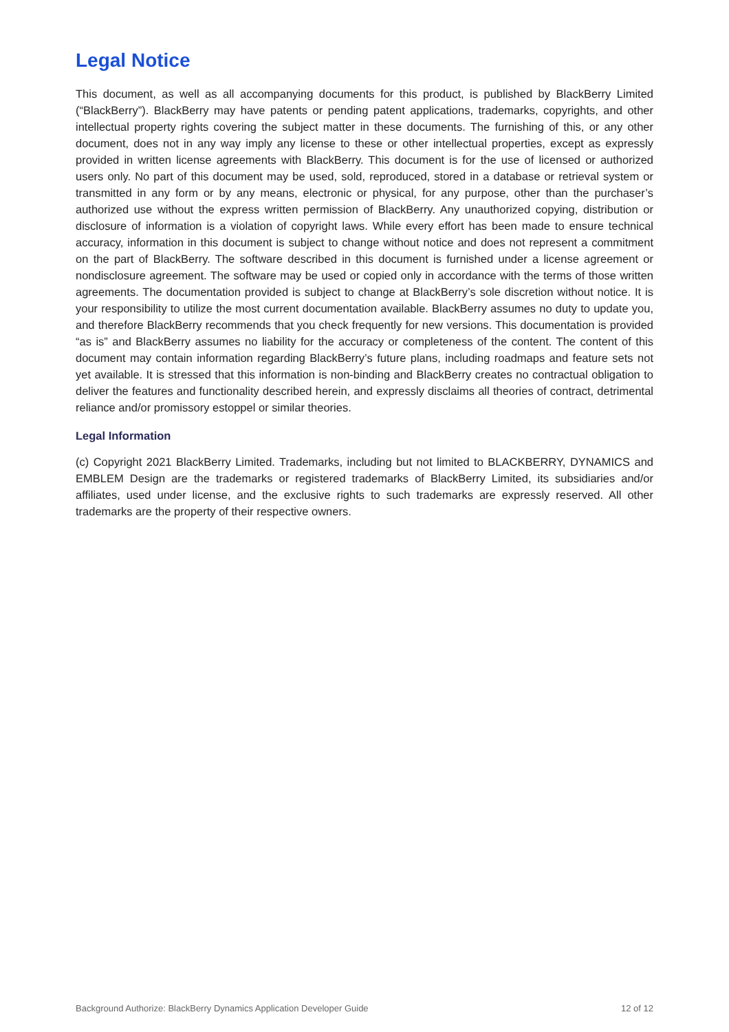Legal Notice
This document, as well as all accompanying documents for this product, is published by BlackBerry Limited (“BlackBerry”). BlackBerry may have patents or pending patent applications, trademarks, copyrights, and other intellectual property rights covering the subject matter in these documents. The furnishing of this, or any other document, does not in any way imply any license to these or other intellectual properties, except as expressly provided in written license agreements with BlackBerry. This document is for the use of licensed or authorized users only. No part of this document may be used, sold, reproduced, stored in a database or retrieval system or transmitted in any form or by any means, electronic or physical, for any purpose, other than the purchaser’s authorized use without the express written permission of BlackBerry. Any unauthorized copying, distribution or disclosure of information is a violation of copyright laws. While every effort has been made to ensure technical accuracy, information in this document is subject to change without notice and does not represent a commitment on the part of BlackBerry. The software described in this document is furnished under a license agreement or nondisclosure agreement. The software may be used or copied only in accordance with the terms of those written agreements. The documentation provided is subject to change at BlackBerry’s sole discretion without notice. It is your responsibility to utilize the most current documentation available. BlackBerry assumes no duty to update you, and therefore BlackBerry recommends that you check frequently for new versions. This documentation is provided “as is” and BlackBerry assumes no liability for the accuracy or completeness of the content. The content of this document may contain information regarding BlackBerry’s future plans, including roadmaps and feature sets not yet available. It is stressed that this information is non-binding and BlackBerry creates no contractual obligation to deliver the features and functionality described herein, and expressly disclaims all theories of contract, detrimental reliance and/or promissory estoppel or similar theories.
Legal Information
(c) Copyright 2021 BlackBerry Limited. Trademarks, including but not limited to BLACKBERRY, DYNAMICS and EMBLEM Design are the trademarks or registered trademarks of BlackBerry Limited, its subsidiaries and/or affiliates, used under license, and the exclusive rights to such trademarks are expressly reserved. All other trademarks are the property of their respective owners.
Background Authorize: BlackBerry Dynamics Application Developer Guide 12 of 12